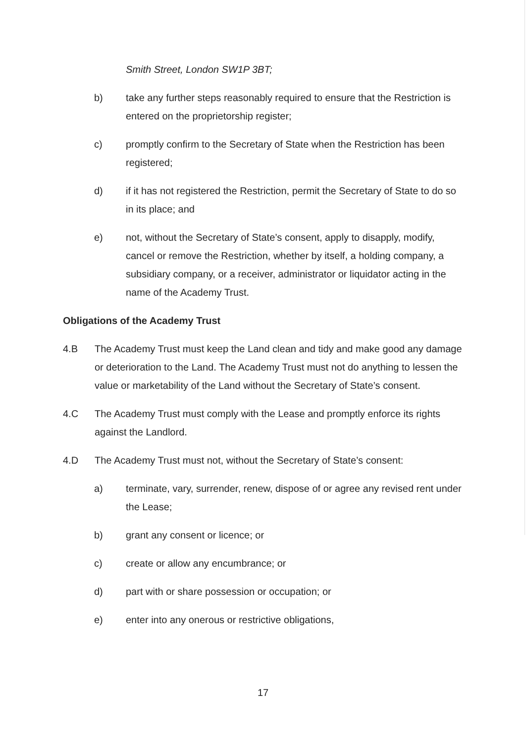Smith Street, London SW1P 3BT;
b) take any further steps reasonably required to ensure that the Restriction is entered on the proprietorship register;
c) promptly confirm to the Secretary of State when the Restriction has been registered;
d) if it has not registered the Restriction, permit the Secretary of State to do so in its place; and
e) not, without the Secretary of State’s consent, apply to disapply, modify, cancel or remove the Restriction, whether by itself, a holding company, a subsidiary company, or a receiver, administrator or liquidator acting in the name of the Academy Trust.
Obligations of the Academy Trust
4.B The Academy Trust must keep the Land clean and tidy and make good any damage or deterioration to the Land. The Academy Trust must not do anything to lessen the value or marketability of the Land without the Secretary of State’s consent.
4.C The Academy Trust must comply with the Lease and promptly enforce its rights against the Landlord.
4.D The Academy Trust must not, without the Secretary of State’s consent:
a) terminate, vary, surrender, renew, dispose of or agree any revised rent under the Lease;
b) grant any consent or licence; or
c) create or allow any encumbrance; or
d) part with or share possession or occupation; or
e) enter into any onerous or restrictive obligations,
17